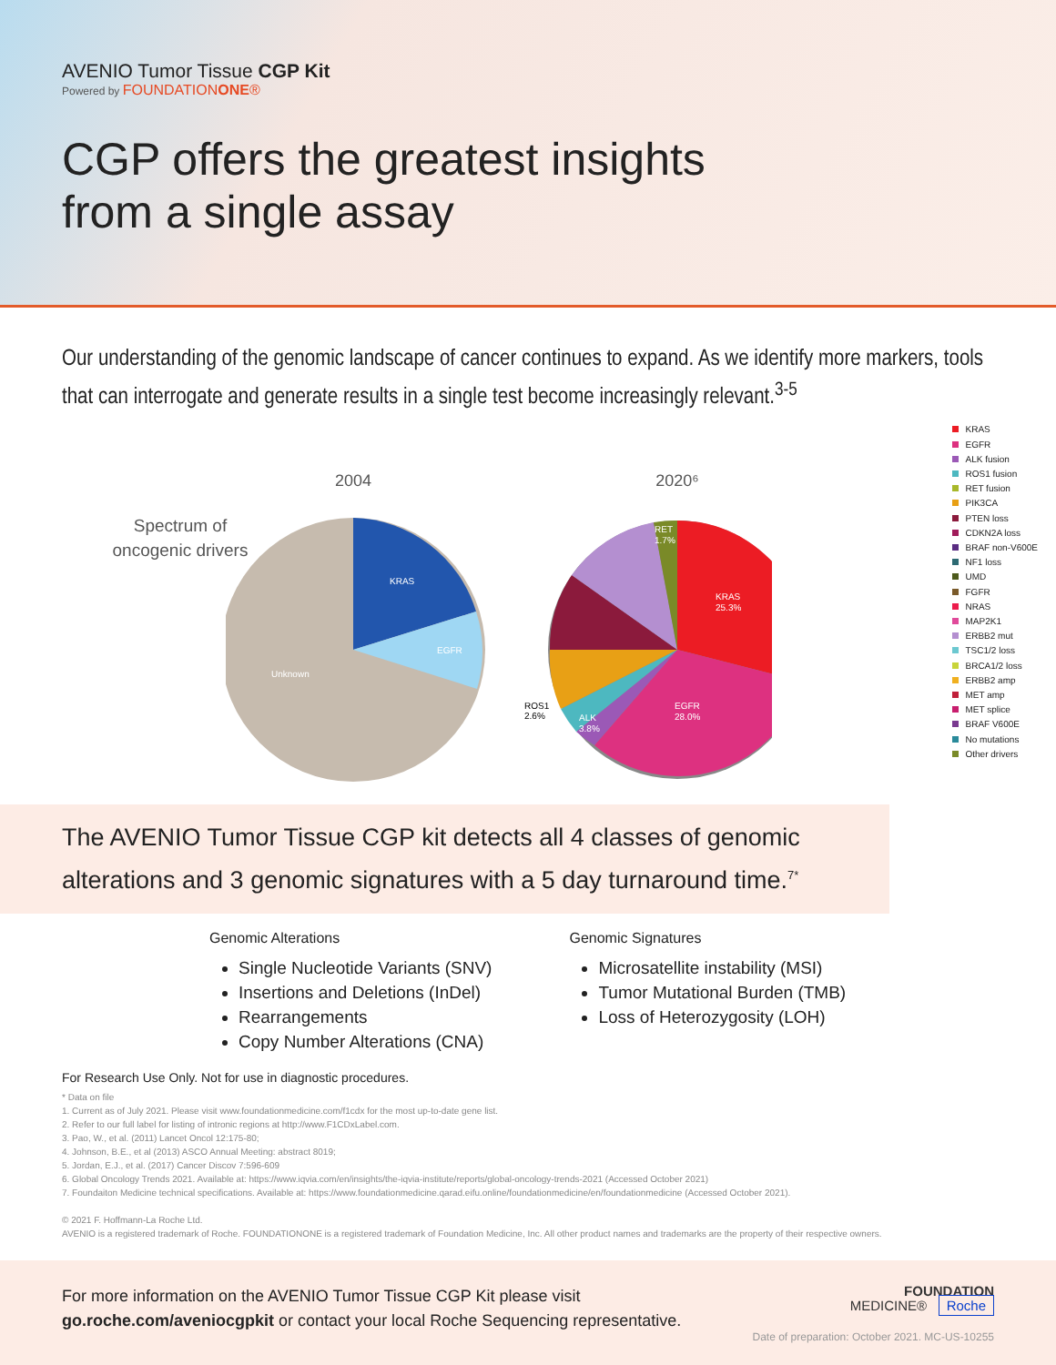AVENIO Tumor Tissue CGP Kit
Powered by FOUNDATIONONE®
CGP offers the greatest insights
from a single assay
Our understanding of the genomic landscape of cancer continues to expand. As we identify more markers, tools that can interrogate and generate results in a single test become increasingly relevant.<sup>3-5</sup>
Spectrum of
oncogenic drivers
2004
KRAS
EGFR
Unknown
2020⁶
KRAS
25.3%
EGFR
28.0%
ALK
3.8%
ROS1
2.6%
RET
1.7%
KRAS
EGFR
ALK fusion
ROS1 fusion
RET fusion
PIK3CA
PTEN loss
CDKN2A loss
BRAF non-V600E
NF1 loss
UMD
FGFR
NRAS
MAP2K1
ERBB2 mut
TSC1/2 loss
BRCA1/2 loss
ERBB2 amp
MET amp
MET splice
BRAF V600E
No mutations
Other drivers
The AVENIO Tumor Tissue CGP kit detects all 4 classes of genomic alterations and 3 genomic signatures with a 5 day turnaround time.<sup>7*</sup>
Genomic Alterations
Single Nucleotide Variants (SNV)
Insertions and Deletions (InDel)
Rearrangements
Copy Number Alterations (CNA)
Genomic Signatures
Microsatellite instability (MSI)
Tumor Mutational Burden (TMB)
Loss of Heterozygosity (LOH)
For Research Use Only. Not for use in diagnostic procedures.
* Data on file
1. Current as of July 2021. Please visit www.foundationmedicine.com/f1cdx for the most up-to-date gene list.
2. Refer to our full label for listing of intronic regions at http://www.F1CDxLabel.com.
3. Pao, W., et al. (2011) Lancet Oncol 12:175-80;
4. Johnson, B.E., et al (2013) ASCO Annual Meeting: abstract 8019;
5. Jordan, E.J., et al. (2017) Cancer Discov 7:596-609
6. Global Oncology Trends 2021. Available at: https://www.iqvia.com/en/insights/the-iqvia-institute/reports/global-oncology-trends-2021 (Accessed October 2021)
7. Foundaiton Medicine technical specifications. Available at: https://www.foundationmedicine.qarad.eifu.online/foundationmedicine/en/foundationmedicine (Accessed October 2021).
© 2021 F. Hoffmann-La Roche Ltd.
AVENIO is a registered trademark of Roche. FOUNDATIONONE is a registered trademark of Foundation Medicine, Inc. All other product names and trademarks are the property of their respective owners.
FOUNDATION
MEDICINE® Roche
Date of preparation: October 2021. MC-US-10255
For more information on the AVENIO Tumor Tissue CGP Kit please visit
go.roche.com/aveniocgpkit or contact your local Roche Sequencing representative.